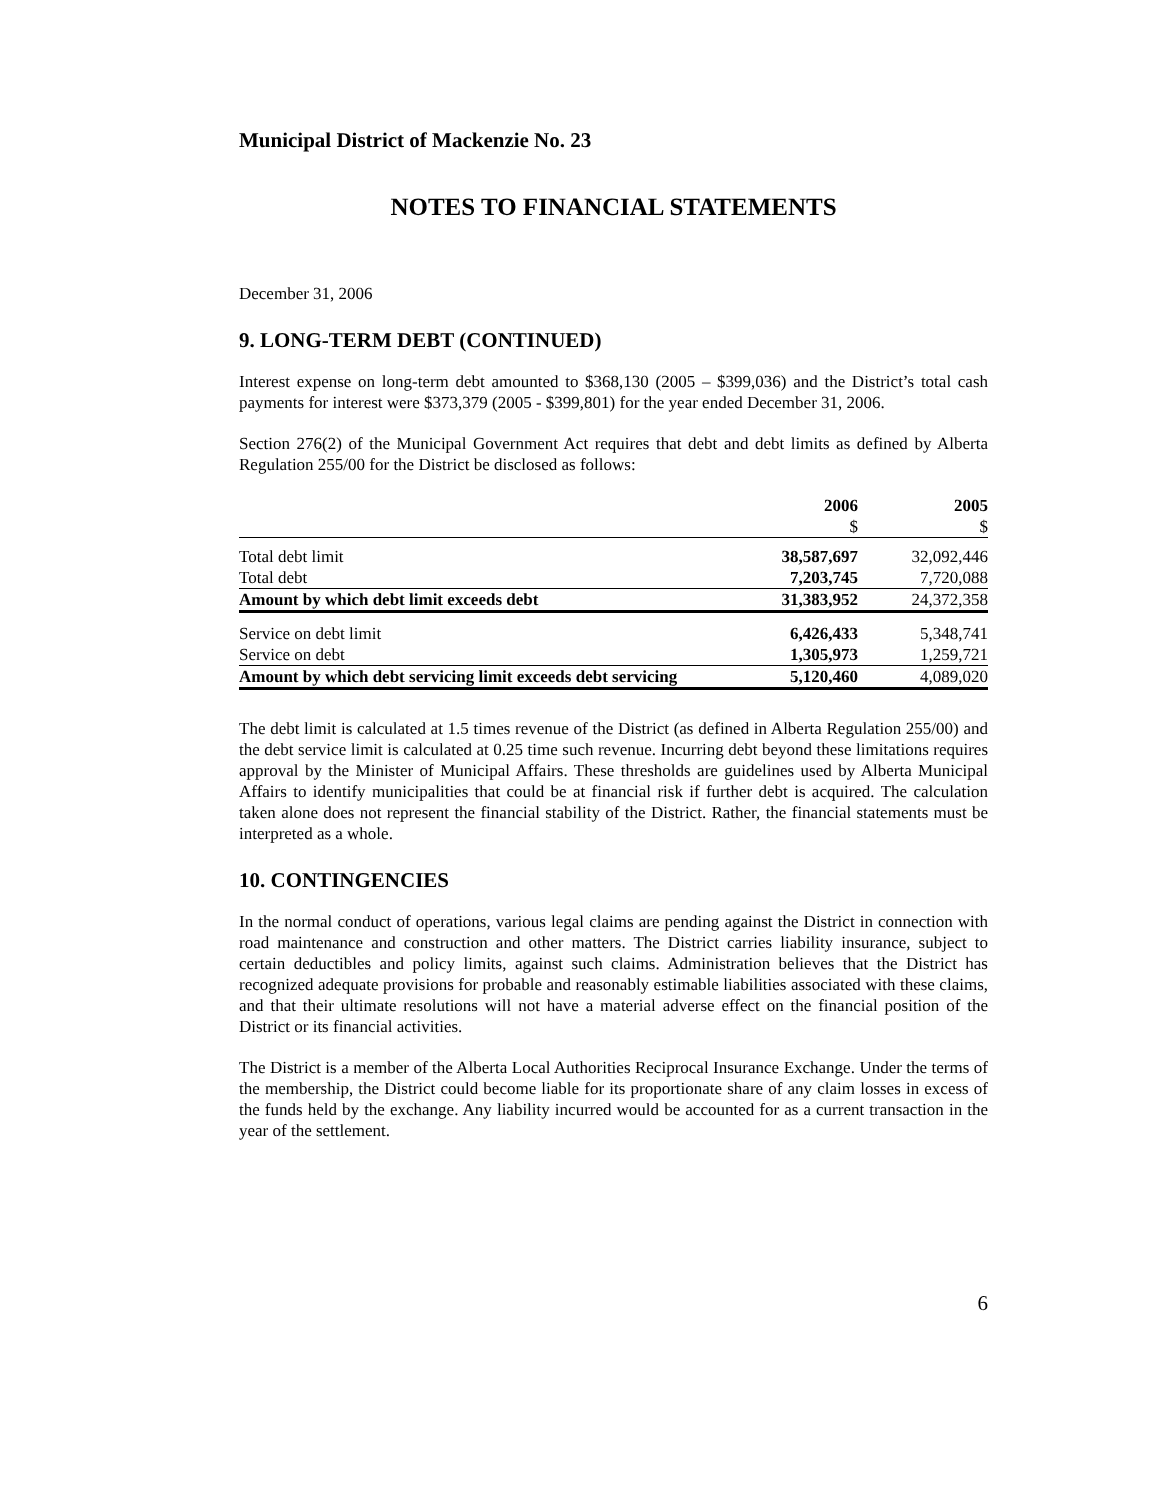Municipal District of Mackenzie No. 23
NOTES TO FINANCIAL STATEMENTS
December 31, 2006
9. LONG-TERM DEBT (CONTINUED)
Interest expense on long-term debt amounted to $368,130 (2005 – $399,036) and the District’s total cash payments for interest were $373,379 (2005 - $399,801) for the year ended December 31, 2006.
Section 276(2) of the Municipal Government Act requires that debt and debt limits as defined by Alberta Regulation 255/00 for the District be disclosed as follows:
| | 2006 $ | 2005 $ |
| --- | --- | --- |
| Total debt limit | 38,587,697 | 32,092,446 |
| Total debt | 7,203,745 | 7,720,088 |
| Amount by which debt limit exceeds debt | 31,383,952 | 24,372,358 |
| Service on debt limit | 6,426,433 | 5,348,741 |
| Service on debt | 1,305,973 | 1,259,721 |
| Amount by which debt servicing limit exceeds debt servicing | 5,120,460 | 4,089,020 |
The debt limit is calculated at 1.5 times revenue of the District (as defined in Alberta Regulation 255/00) and the debt service limit is calculated at 0.25 time such revenue. Incurring debt beyond these limitations requires approval by the Minister of Municipal Affairs. These thresholds are guidelines used by Alberta Municipal Affairs to identify municipalities that could be at financial risk if further debt is acquired. The calculation taken alone does not represent the financial stability of the District. Rather, the financial statements must be interpreted as a whole.
10. CONTINGENCIES
In the normal conduct of operations, various legal claims are pending against the District in connection with road maintenance and construction and other matters. The District carries liability insurance, subject to certain deductibles and policy limits, against such claims. Administration believes that the District has recognized adequate provisions for probable and reasonably estimable liabilities associated with these claims, and that their ultimate resolutions will not have a material adverse effect on the financial position of the District or its financial activities.
The District is a member of the Alberta Local Authorities Reciprocal Insurance Exchange. Under the terms of the membership, the District could become liable for its proportionate share of any claim losses in excess of the funds held by the exchange. Any liability incurred would be accounted for as a current transaction in the year of the settlement.
6